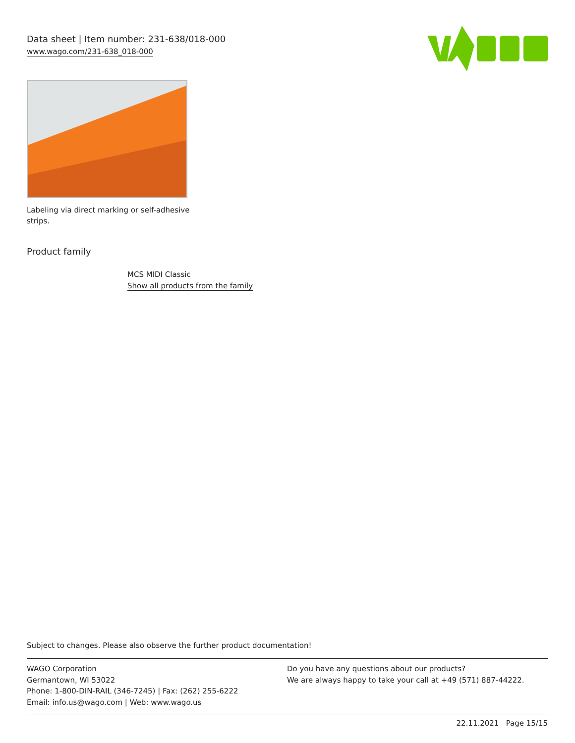Data sheet | Item number: 231-638/018-000
www.wago.com/231-638_018-000
Labeling via direct marking or self-adhesive strips.
Product family
MCS MIDI Classic
Show all products from the family
Subject to changes. Please also observe the further product documentation!
WAGO Corporation
Germantown, WI 53022
Phone: 1-800-DIN-RAIL (346-7245) | Fax: (262) 255-6222
Email: info.us@wago.com | Web: www.wago.us
Do you have any questions about our products?
We are always happy to take your call at +49 (571) 887-44222.
22.11.2021 Page 15/15